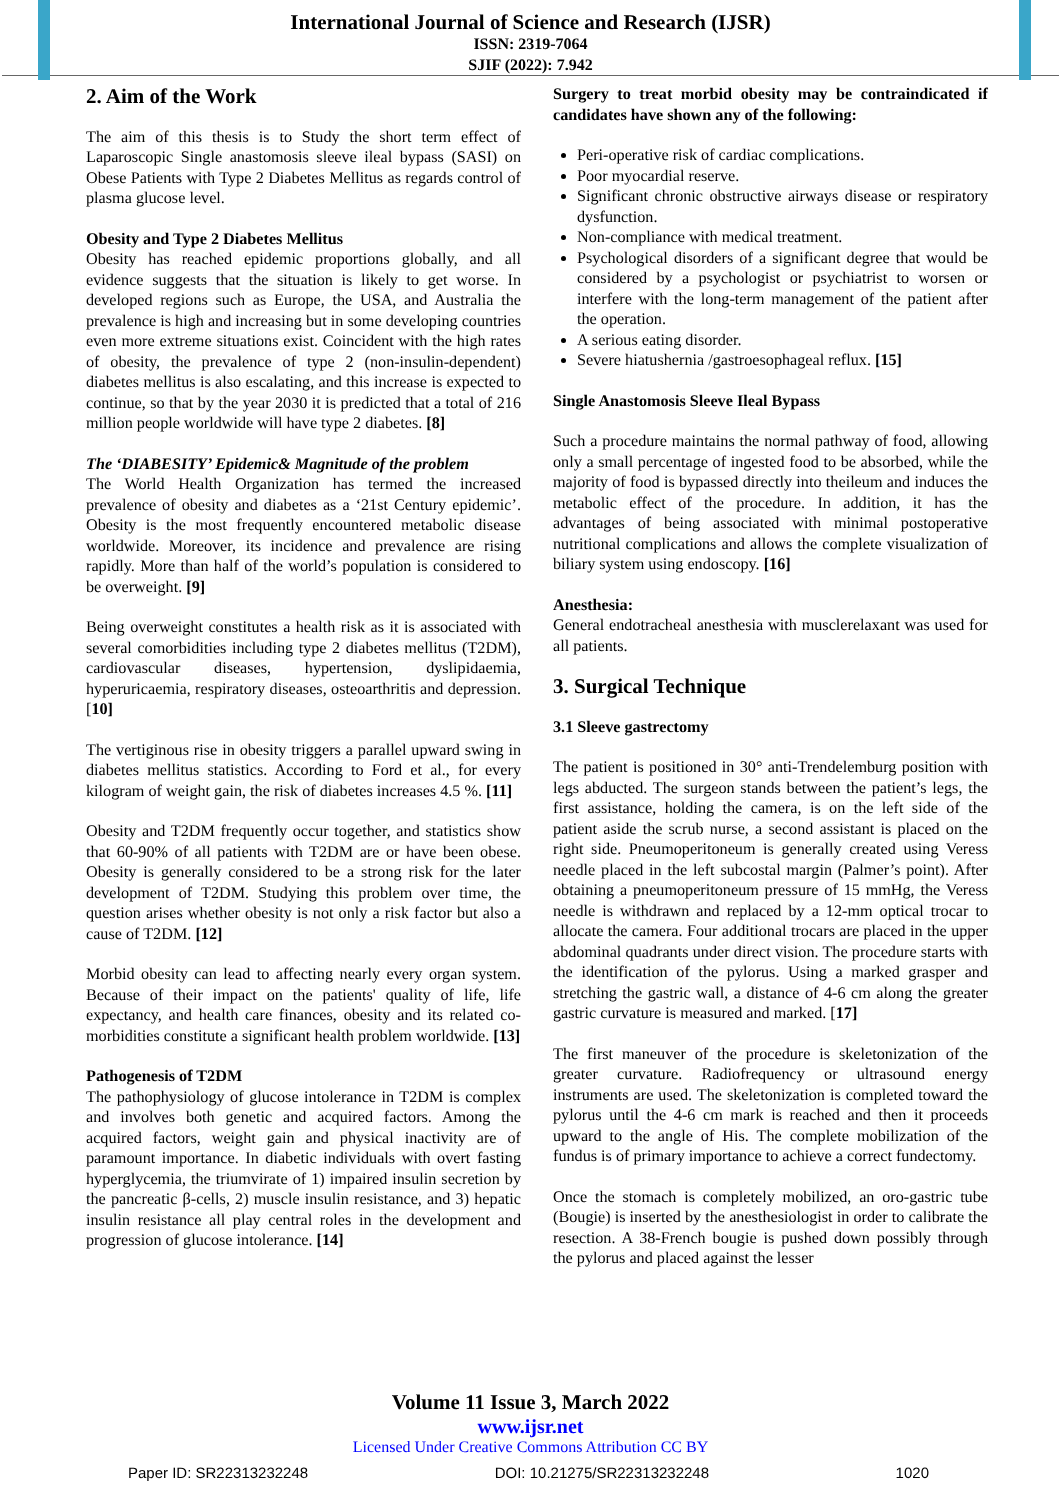International Journal of Science and Research (IJSR)
ISSN: 2319-7064
SJIF (2022): 7.942
2. Aim of the Work
The aim of this thesis is to Study the short term effect of Laparoscopic Single anastomosis sleeve ileal bypass (SASI) on Obese Patients with Type 2 Diabetes Mellitus as regards control of plasma glucose level.
Obesity and Type 2 Diabetes Mellitus
Obesity has reached epidemic proportions globally, and all evidence suggests that the situation is likely to get worse. In developed regions such as Europe, the USA, and Australia the prevalence is high and increasing but in some developing countries even more extreme situations exist. Coincident with the high rates of obesity, the prevalence of type 2 (non-insulin-dependent) diabetes mellitus is also escalating, and this increase is expected to continue, so that by the year 2030 it is predicted that a total of 216 million people worldwide will have type 2 diabetes. [8]
The ‘DIABESITY’ Epidemic& Magnitude of the problem
The World Health Organization has termed the increased prevalence of obesity and diabetes as a ‘21st Century epidemic’. Obesity is the most frequently encountered metabolic disease worldwide. Moreover, its incidence and prevalence are rising rapidly. More than half of the world’s population is considered to be overweight. [9]
Being overweight constitutes a health risk as it is associated with several comorbidities including type 2 diabetes mellitus (T2DM), cardiovascular diseases, hypertension, dyslipidaemia, hyperuricaemia, respiratory diseases, osteoarthritis and depression. [10]
The vertiginous rise in obesity triggers a parallel upward swing in diabetes mellitus statistics. According to Ford et al., for every kilogram of weight gain, the risk of diabetes increases 4.5 %. [11]
Obesity and T2DM frequently occur together, and statistics show that 60-90% of all patients with T2DM are or have been obese. Obesity is generally considered to be a strong risk for the later development of T2DM. Studying this problem over time, the question arises whether obesity is not only a risk factor but also a cause of T2DM. [12]
Morbid obesity can lead to affecting nearly every organ system. Because of their impact on the patients' quality of life, life expectancy, and health care finances, obesity and its related co-morbidities constitute a significant health problem worldwide. [13]
Pathogenesis of T2DM
The pathophysiology of glucose intolerance in T2DM is complex and involves both genetic and acquired factors. Among the acquired factors, weight gain and physical inactivity are of paramount importance. In diabetic individuals with overt fasting hyperglycemia, the triumvirate of 1) impaired insulin secretion by the pancreatic β-cells, 2) muscle insulin resistance, and 3) hepatic insulin resistance all play central roles in the development and progression of glucose intolerance. [14]
Surgery to treat morbid obesity may be contraindicated if candidates have shown any of the following:
Peri-operative risk of cardiac complications.
Poor myocardial reserve.
Significant chronic obstructive airways disease or respiratory dysfunction.
Non-compliance with medical treatment.
Psychological disorders of a significant degree that would be considered by a psychologist or psychiatrist to worsen or interfere with the long-term management of the patient after the operation.
A serious eating disorder.
Severe hiatushernia /gastroesophageal reflux. [15]
Single Anastomosis Sleeve Ileal Bypass
Such a procedure maintains the normal pathway of food, allowing only a small percentage of ingested food to be absorbed, while the majority of food is bypassed directly into theileum and induces the metabolic effect of the procedure. In addition, it has the advantages of being associated with minimal postoperative nutritional complications and allows the complete visualization of biliary system using endoscopy. [16]
Anesthesia:
General endotracheal anesthesia with musclerelaxant was used for all patients.
3. Surgical Technique
3.1 Sleeve gastrectomy
The patient is positioned in 30° anti-Trendelemburg position with legs abducted. The surgeon stands between the patient’s legs, the first assistance, holding the camera, is on the left side of the patient aside the scrub nurse, a second assistant is placed on the right side. Pneumoperitoneum is generally created using Veress needle placed in the left subcostal margin (Palmer’s point). After obtaining a pneumoperitoneum pressure of 15 mmHg, the Veress needle is withdrawn and replaced by a 12-mm optical trocar to allocate the camera. Four additional trocars are placed in the upper abdominal quadrants under direct vision. The procedure starts with the identification of the pylorus. Using a marked grasper and stretching the gastric wall, a distance of 4-6 cm along the greater gastric curvature is measured and marked. [17]
The first maneuver of the procedure is skeletonization of the greater curvature. Radiofrequency or ultrasound energy instruments are used. The skeletonization is completed toward the pylorus until the 4-6 cm mark is reached and then it proceeds upward to the angle of His. The complete mobilization of the fundus is of primary importance to achieve a correct fundectomy.
Once the stomach is completely mobilized, an oro-gastric tube (Bougie) is inserted by the anesthesiologist in order to calibrate the resection. A 38-French bougie is pushed down possibly through the pylorus and placed against the lesser
Volume 11 Issue 3, March 2022
www.ijsr.net
Licensed Under Creative Commons Attribution CC BY
Paper ID: SR22313232248 DOI: 10.21275/SR22313232248 1020